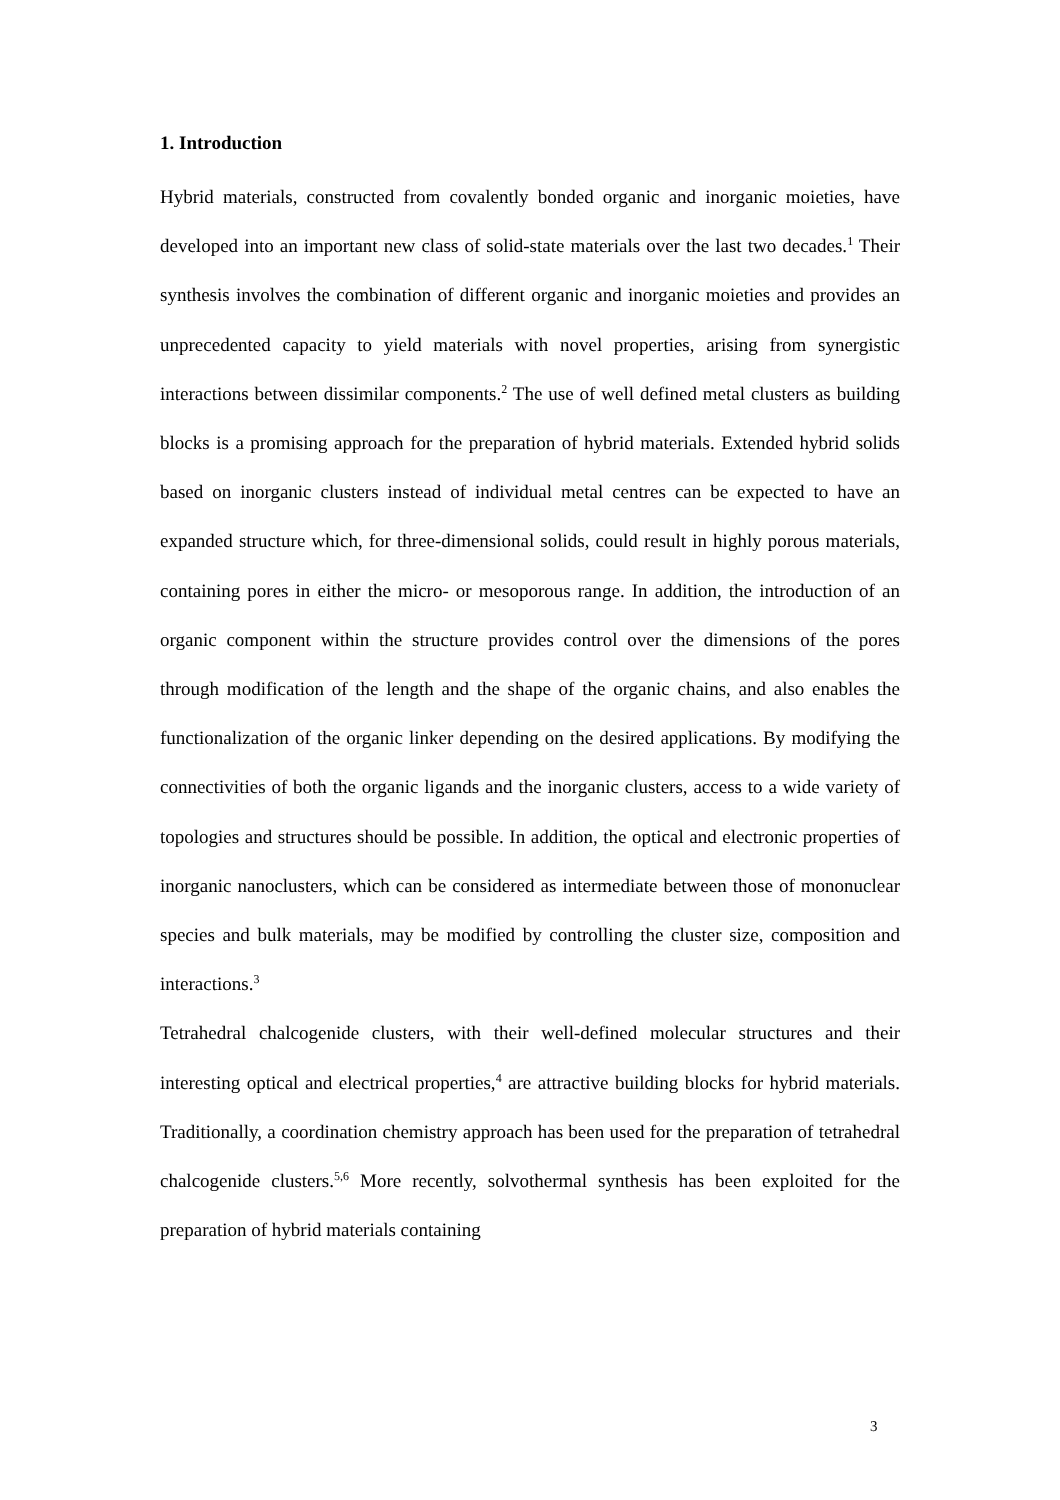1. Introduction
Hybrid materials, constructed from covalently bonded organic and inorganic moieties, have developed into an important new class of solid-state materials over the last two decades.<sup>1</sup> Their synthesis involves the combination of different organic and inorganic moieties and provides an unprecedented capacity to yield materials with novel properties, arising from synergistic interactions between dissimilar components.<sup>2</sup> The use of well defined metal clusters as building blocks is a promising approach for the preparation of hybrid materials. Extended hybrid solids based on inorganic clusters instead of individual metal centres can be expected to have an expanded structure which, for three-dimensional solids, could result in highly porous materials, containing pores in either the micro- or mesoporous range. In addition, the introduction of an organic component within the structure provides control over the dimensions of the pores through modification of the length and the shape of the organic chains, and also enables the functionalization of the organic linker depending on the desired applications. By modifying the connectivities of both the organic ligands and the inorganic clusters, access to a wide variety of topologies and structures should be possible. In addition, the optical and electronic properties of inorganic nanoclusters, which can be considered as intermediate between those of mononuclear species and bulk materials, may be modified by controlling the cluster size, composition and interactions.<sup>3</sup>
Tetrahedral chalcogenide clusters, with their well-defined molecular structures and their interesting optical and electrical properties,<sup>4</sup> are attractive building blocks for hybrid materials. Traditionally, a coordination chemistry approach has been used for the preparation of tetrahedral chalcogenide clusters.<sup>5,6</sup> More recently, solvothermal synthesis has been exploited for the preparation of hybrid materials containing
3